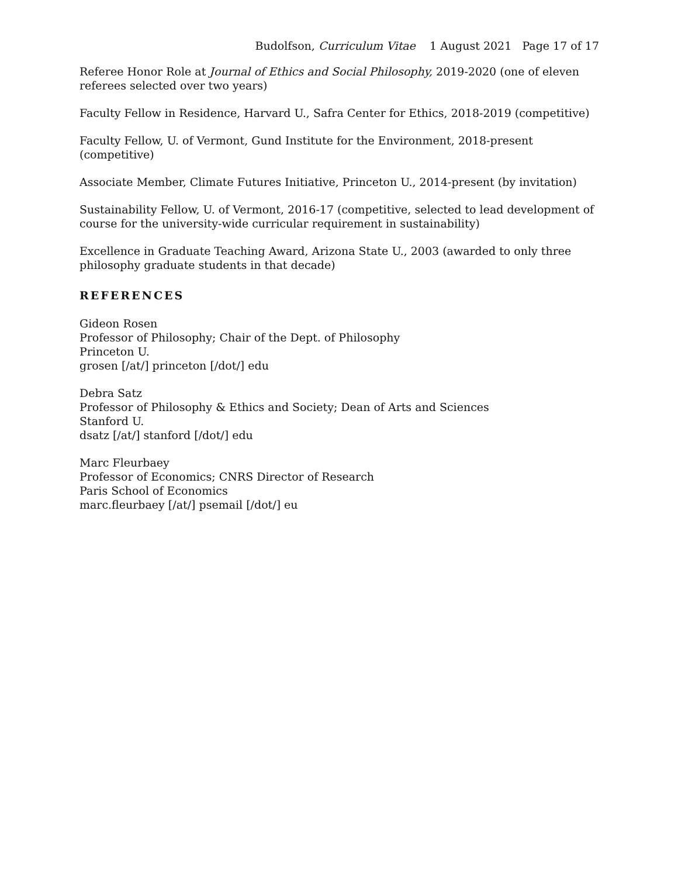Budolfson, Curriculum Vitae 1 August 2021 Page 17 of 17
Referee Honor Role at Journal of Ethics and Social Philosophy, 2019-2020 (one of eleven referees selected over two years)
Faculty Fellow in Residence, Harvard U., Safra Center for Ethics, 2018-2019 (competitive)
Faculty Fellow, U. of Vermont, Gund Institute for the Environment, 2018-present (competitive)
Associate Member, Climate Futures Initiative, Princeton U., 2014-present (by invitation)
Sustainability Fellow, U. of Vermont, 2016-17 (competitive, selected to lead development of course for the university-wide curricular requirement in sustainability)
Excellence in Graduate Teaching Award, Arizona State U., 2003 (awarded to only three philosophy graduate students in that decade)
REFERENCES
Gideon Rosen
Professor of Philosophy; Chair of the Dept. of Philosophy
Princeton U.
grosen [/at/] princeton [/dot/] edu
Debra Satz
Professor of Philosophy & Ethics and Society; Dean of Arts and Sciences
Stanford U.
dsatz [/at/] stanford [/dot/] edu
Marc Fleurbaey
Professor of Economics; CNRS Director of Research
Paris School of Economics
marc.fleurbaey [/at/] psemail [/dot/] eu